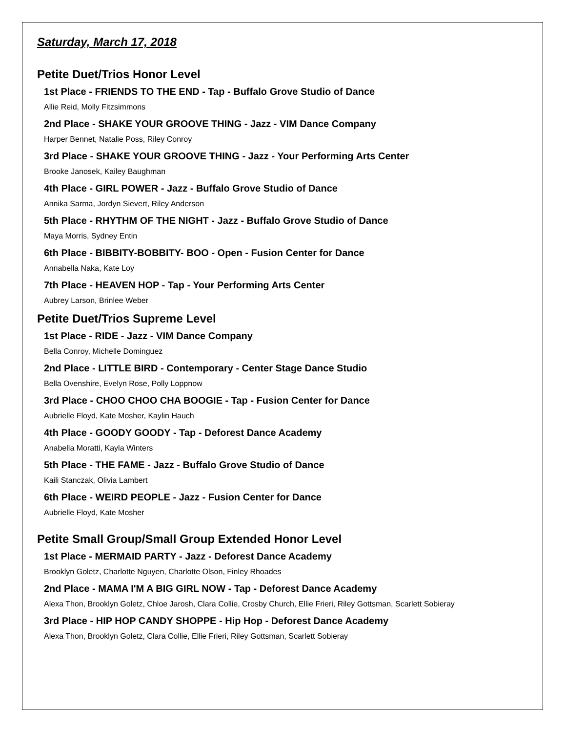Saturday, March 17, 2018
Petite Duet/Trios Honor Level
1st Place - FRIENDS TO THE END - Tap - Buffalo Grove Studio of Dance
Allie Reid, Molly Fitzsimmons
2nd Place - SHAKE YOUR GROOVE THING - Jazz - VIM Dance Company
Harper Bennet, Natalie Poss, Riley Conroy
3rd Place - SHAKE YOUR GROOVE THING - Jazz - Your Performing Arts Center
Brooke Janosek, Kailey Baughman
4th Place - GIRL POWER - Jazz - Buffalo Grove Studio of Dance
Annika Sarma, Jordyn Sievert, Riley Anderson
5th Place - RHYTHM OF THE NIGHT - Jazz - Buffalo Grove Studio of Dance
Maya Morris, Sydney Entin
6th Place - BIBBITY-BOBBITY- BOO - Open - Fusion Center for Dance
Annabella Naka, Kate Loy
7th Place - HEAVEN HOP - Tap - Your Performing Arts Center
Aubrey Larson, Brinlee Weber
Petite Duet/Trios Supreme Level
1st Place - RIDE - Jazz - VIM Dance Company
Bella Conroy, Michelle Dominguez
2nd Place - LITTLE BIRD - Contemporary - Center Stage Dance Studio
Bella Ovenshire, Evelyn Rose, Polly Loppnow
3rd Place - CHOO CHOO CHA BOOGIE - Tap - Fusion Center for Dance
Aubrielle Floyd, Kate Mosher, Kaylin Hauch
4th Place - GOODY GOODY - Tap - Deforest Dance Academy
Anabella Moratti, Kayla Winters
5th Place - THE FAME - Jazz - Buffalo Grove Studio of Dance
Kaili Stanczak, Olivia Lambert
6th Place - WEIRD PEOPLE - Jazz - Fusion Center for Dance
Aubrielle Floyd, Kate Mosher
Petite Small Group/Small Group Extended Honor Level
1st Place - MERMAID PARTY - Jazz - Deforest Dance Academy
Brooklyn Goletz, Charlotte Nguyen, Charlotte Olson, Finley Rhoades
2nd Place - MAMA I'M A BIG GIRL NOW - Tap - Deforest Dance Academy
Alexa Thon, Brooklyn Goletz, Chloe Jarosh, Clara Collie, Crosby Church, Ellie Frieri, Riley Gottsman, Scarlett Sobieray
3rd Place - HIP HOP CANDY SHOPPE - Hip Hop - Deforest Dance Academy
Alexa Thon, Brooklyn Goletz, Clara Collie, Ellie Frieri, Riley Gottsman, Scarlett Sobieray